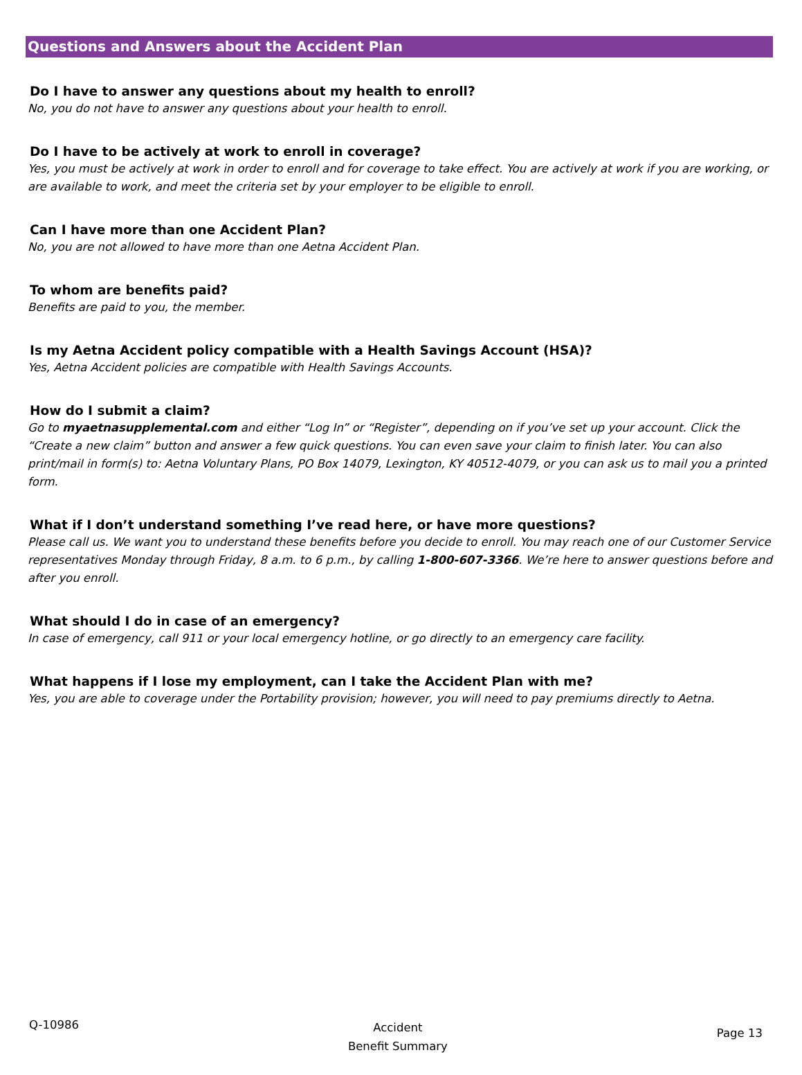Questions and Answers about the Accident Plan
Do I have to answer any questions about my health to enroll?
No, you do not have to answer any questions about your health to enroll.
Do I have to be actively at work to enroll in coverage?
Yes, you must be actively at work in order to enroll and for coverage to take effect. You are actively at work if you are working, or are available to work, and meet the criteria set by your employer to be eligible to enroll.
Can I have more than one Accident Plan?
No, you are not allowed to have more than one Aetna Accident Plan.
To whom are benefits paid?
Benefits are paid to you, the member.
Is my Aetna Accident policy compatible with a Health Savings Account (HSA)?
Yes, Aetna Accident policies are compatible with Health Savings Accounts.
How do I submit a claim?
Go to myaetnasupplemental.com and either “Log In” or “Register”, depending on if you’ve set up your account. Click the “Create a new claim” button and answer a few quick questions. You can even save your claim to finish later. You can also print/mail in form(s) to: Aetna Voluntary Plans, PO Box 14079, Lexington, KY 40512-4079, or you can ask us to mail you a printed form.
What if I don’t understand something I’ve read here, or have more questions?
Please call us. We want you to understand these benefits before you decide to enroll. You may reach one of our Customer Service representatives Monday through Friday, 8 a.m. to 6 p.m., by calling 1-800-607-3366. We’re here to answer questions before and after you enroll.
What should I do in case of an emergency?
In case of emergency, call 911 or your local emergency hotline, or go directly to an emergency care facility.
What happens if I lose my employment, can I take the Accident Plan with me?
Yes, you are able to coverage under the Portability provision; however, you will need to pay premiums directly to Aetna.
Q-10986
Accident
Benefit Summary
Page 13